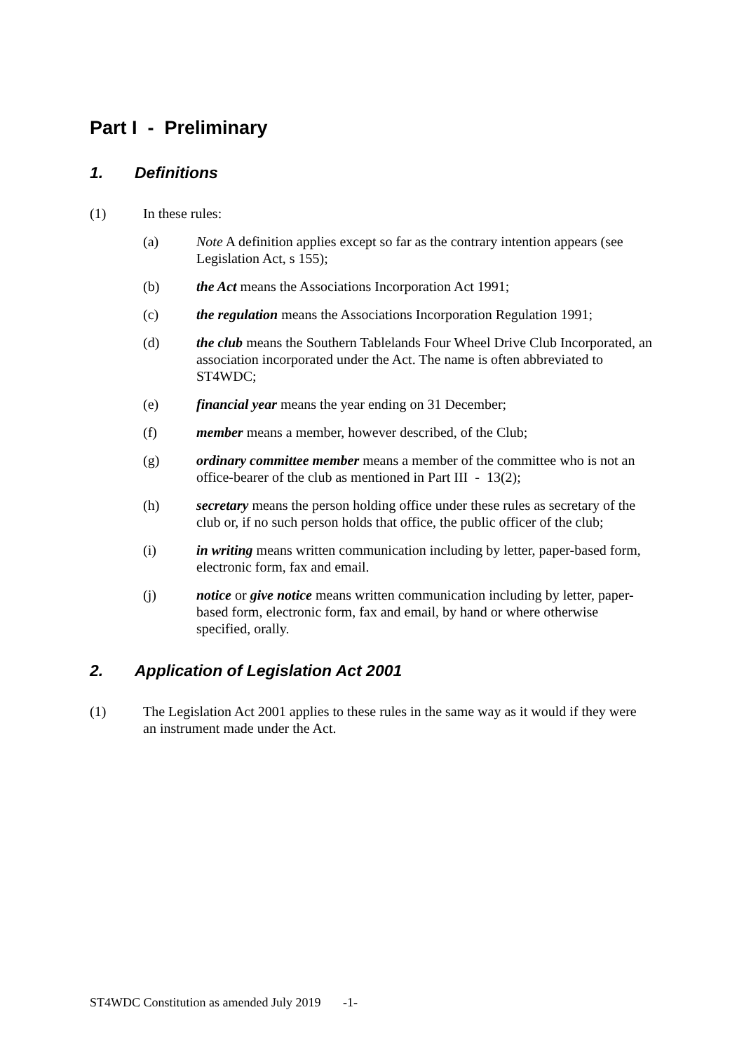Part I - Preliminary
1. Definitions
(1) In these rules:
(a) Note A definition applies except so far as the contrary intention appears (see Legislation Act, s 155);
(b) the Act means the Associations Incorporation Act 1991;
(c) the regulation means the Associations Incorporation Regulation 1991;
(d) the club means the Southern Tablelands Four Wheel Drive Club Incorporated, an association incorporated under the Act. The name is often abbreviated to ST4WDC;
(e) financial year means the year ending on 31 December;
(f) member means a member, however described, of the Club;
(g) ordinary committee member means a member of the committee who is not an office-bearer of the club as mentioned in Part III - 13(2);
(h) secretary means the person holding office under these rules as secretary of the club or, if no such person holds that office, the public officer of the club;
(i) in writing means written communication including by letter, paper-based form, electronic form, fax and email.
(j) notice or give notice means written communication including by letter, paper-based form, electronic form, fax and email, by hand or where otherwise specified, orally.
2. Application of Legislation Act 2001
(1) The Legislation Act 2001 applies to these rules in the same way as it would if they were an instrument made under the Act.
ST4WDC Constitution as amended July 2019 -1-